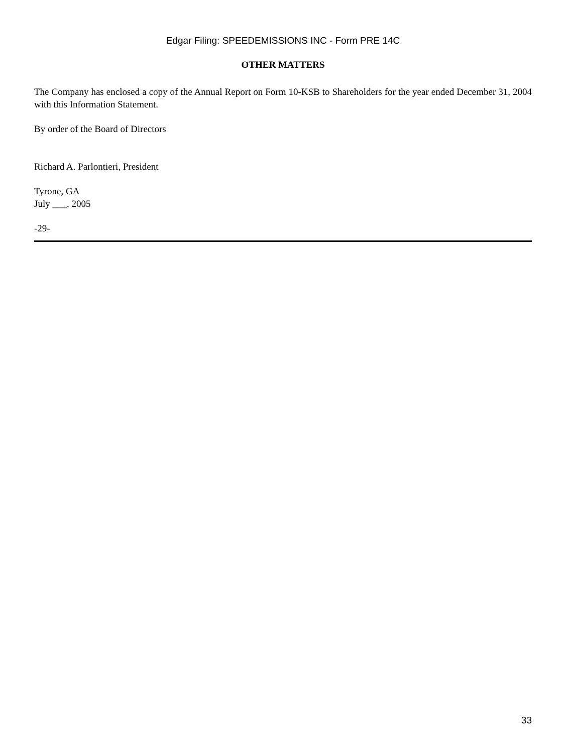Edgar Filing: SPEEDEMISSIONS INC - Form PRE 14C
OTHER MATTERS
The Company has enclosed a copy of the Annual Report on Form 10-KSB to Shareholders for the year ended December 31, 2004 with this Information Statement.
By order of the Board of Directors
Richard A. Parlontieri, President
Tyrone, GA
July ___, 2005
-29-
33